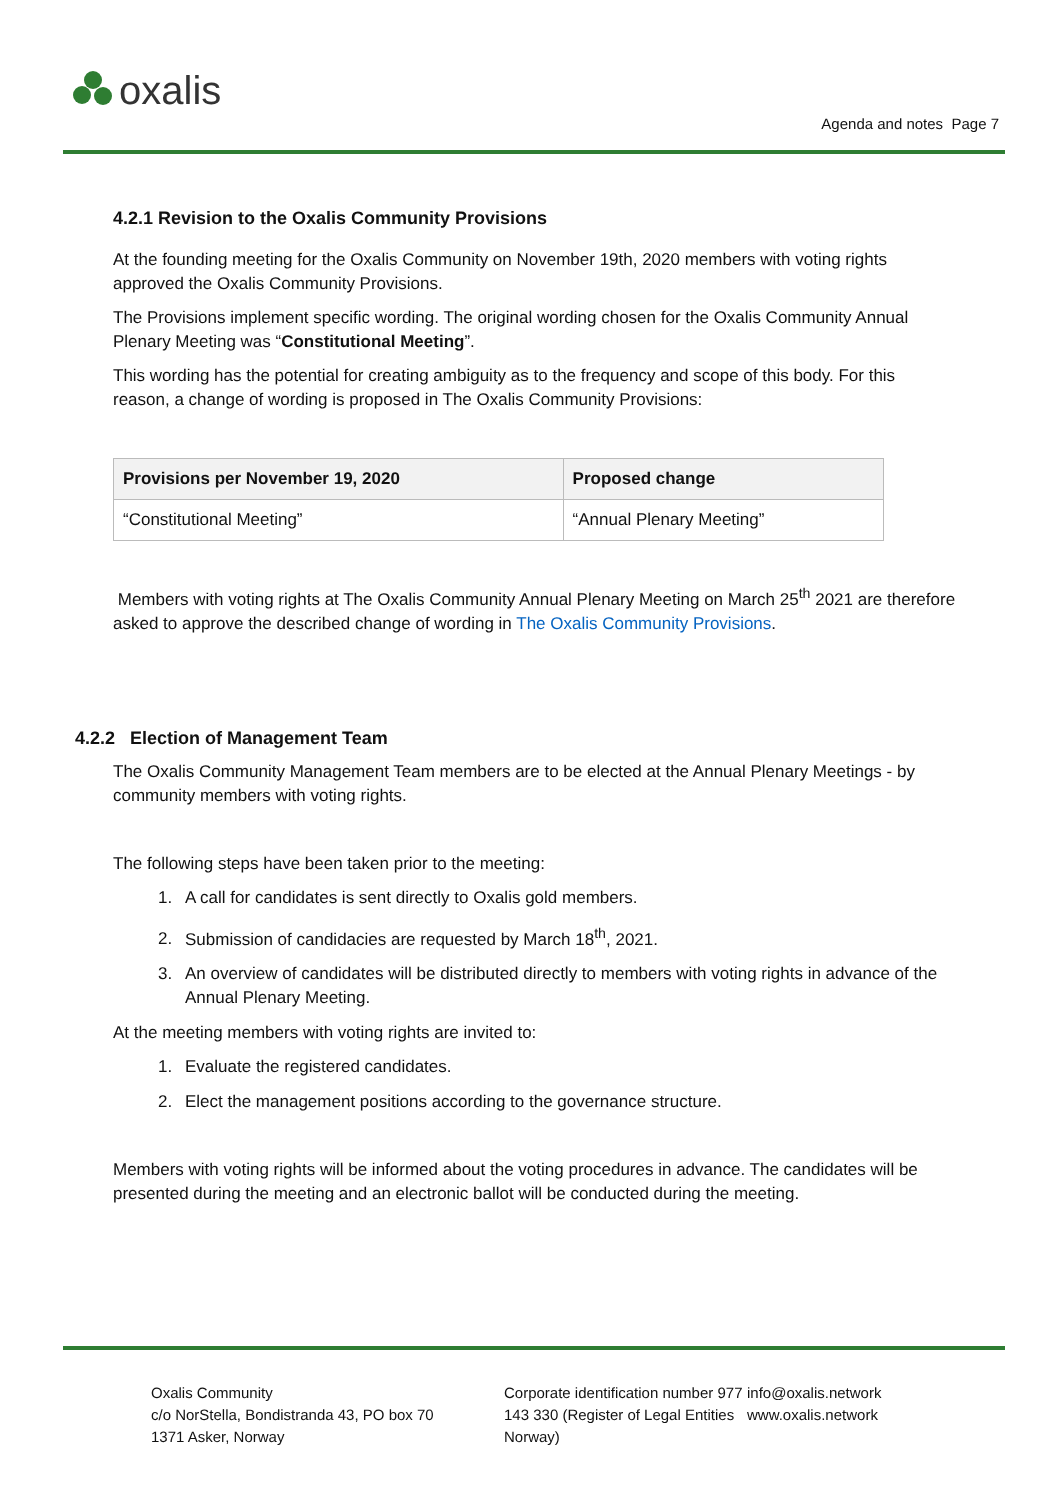oxalis
Agenda and notes Page 7
4.2.1 Revision to the Oxalis Community Provisions
At the founding meeting for the Oxalis Community on November 19th, 2020 members with voting rights approved the Oxalis Community Provisions.
The Provisions implement specific wording. The original wording chosen for the Oxalis Community Annual Plenary Meeting was “Constitutional Meeting”.
This wording has the potential for creating ambiguity as to the frequency and scope of this body. For this reason, a change of wording is proposed in The Oxalis Community Provisions:
| Provisions per November 19, 2020 | Proposed change |
| --- | --- |
| “Constitutional Meeting” | “Annual Plenary Meeting” |
Members with voting rights at The Oxalis Community Annual Plenary Meeting on March 25<sup>th</sup> 2021 are therefore asked to approve the described change of wording in The Oxalis Community Provisions.
4.2.2 Election of Management Team
The Oxalis Community Management Team members are to be elected at the Annual Plenary Meetings - by community members with voting rights.
The following steps have been taken prior to the meeting:
1. A call for candidates is sent directly to Oxalis gold members.
2. Submission of candidacies are requested by March 18<sup>th</sup>, 2021.
3. An overview of candidates will be distributed directly to members with voting rights in advance of the Annual Plenary Meeting.
At the meeting members with voting rights are invited to:
1. Evaluate the registered candidates.
2. Elect the management positions according to the governance structure.
Members with voting rights will be informed about the voting procedures in advance. The candidates will be presented during the meeting and an electronic ballot will be conducted during the meeting.
Oxalis Community
c/o NorStella, Bondistranda 43, PO box 70
1371 Asker, Norway
Corporate identification number 977 143 330 (Register of Legal Entities Norway)
info@oxalis.network
www.oxalis.network